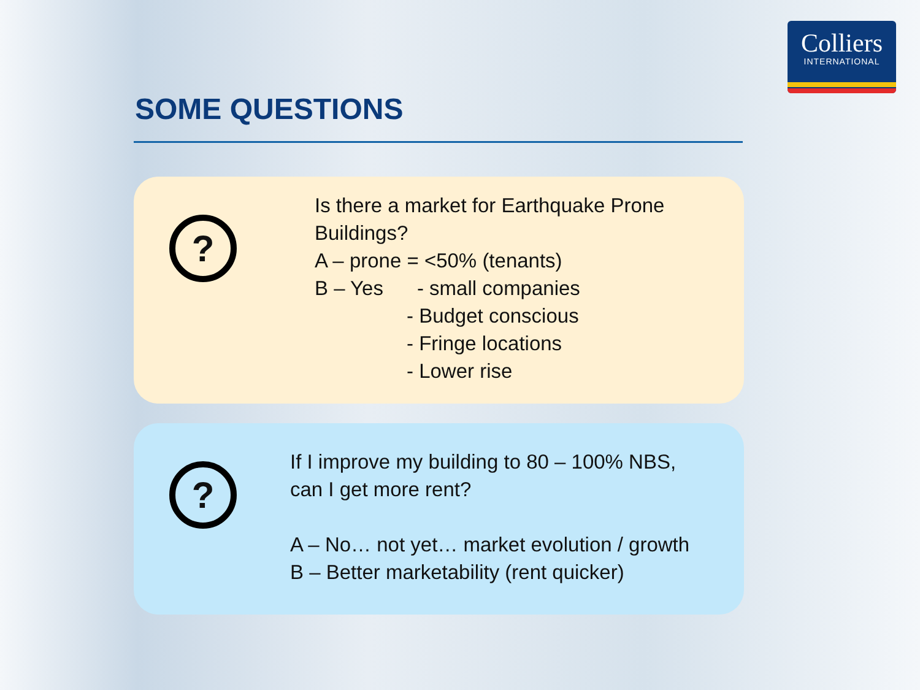Colliers
INTERNATIONAL
SOME QUESTIONS
?
Is there a market for Earthquake Prone
Buildings?
A – prone = <50% (tenants)
B – Yes - small companies
- Budget conscious
- Fringe locations
- Lower rise
?
If I improve my building to 80 – 100% NBS,
can I get more rent?
A – No… not yet… market evolution / growth
B – Better marketability (rent quicker)